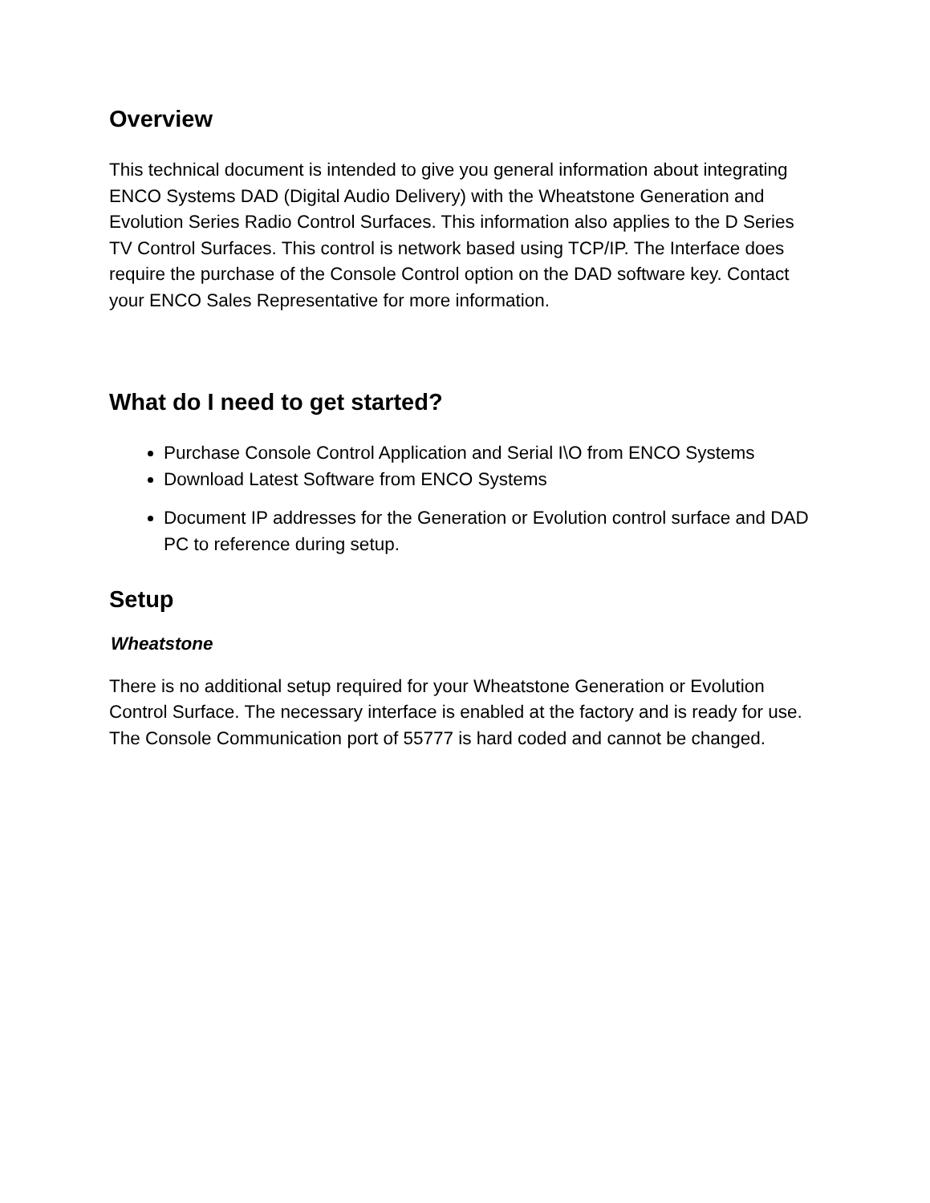Overview
This technical document is intended to give you general information about integrating ENCO Systems DAD (Digital Audio Delivery) with the Wheatstone Generation and Evolution Series Radio Control Surfaces. This information also applies to the D Series TV Control Surfaces. This control is network based using TCP/IP. The Interface does require the purchase of the Console Control option on the DAD software key. Contact your ENCO Sales Representative for more information.
What do I need to get started?
Purchase Console Control Application and Serial I\O from ENCO Systems
Download Latest Software from ENCO Systems
Document IP addresses for the Generation or Evolution control surface and DAD PC to reference during setup.
Setup
Wheatstone
There is no additional setup required for your Wheatstone Generation or Evolution Control Surface. The necessary interface is enabled at the factory and is ready for use. The Console Communication port of 55777 is hard coded and cannot be changed.